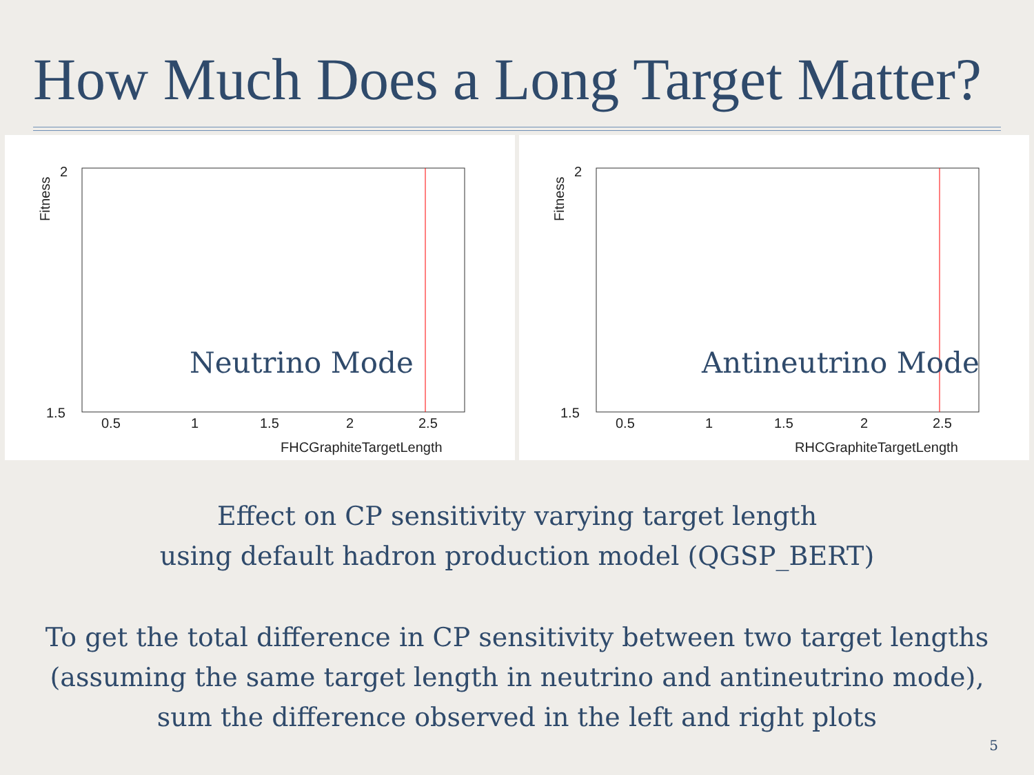How Much Does a Long Target Matter?
Fitness
2
1.5
0.5
1
1.5
2
2.5
FHCGraphiteTargetLength
Neutrino Mode
Fitness
2
1.5
0.5
1
1.5
2
2.5
RHCGraphiteTargetLength
Antineutrino Mode
Effect on CP sensitivity varying target length
using default hadron production model (QGSP_BERT)
To get the total difference in CP sensitivity between two target lengths
(assuming the same target length in neutrino and antineutrino mode),
sum the difference observed in the left and right plots
5